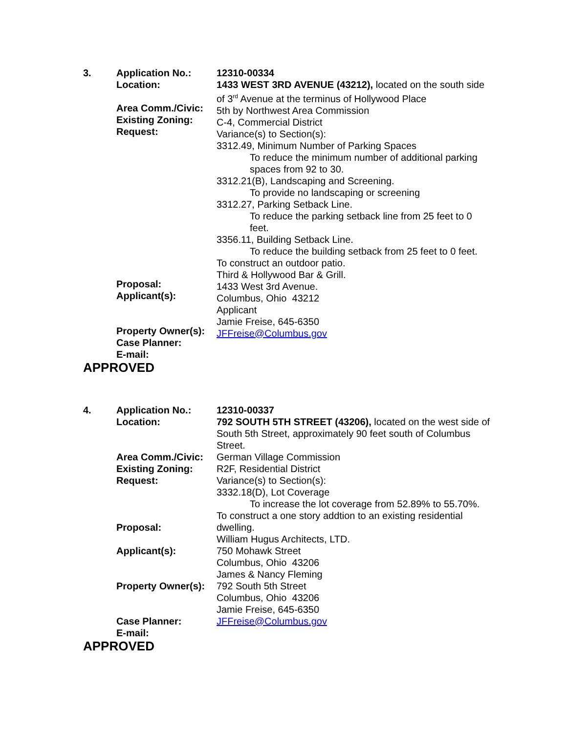3.
Application No.:
Location:
Area Comm./Civic:
Existing Zoning:
Request:
Proposal:
Applicant(s):
Property Owner(s):
Case Planner:
E-mail:
12310-00334
1433 WEST 3RD AVENUE (43212), located on the south side of 3<sup>rd</sup> Avenue at the terminus of Hollywood Place
5th by Northwest Area Commission
C-4, Commercial District
Variance(s) to Section(s):
3312.49, Minimum Number of Parking Spaces
To reduce the minimum number of additional parking spaces from 92 to 30.
3312.21(B), Landscaping and Screening.
To provide no landscaping or screening
3312.27, Parking Setback Line.
To reduce the parking setback line from 25 feet to 0 feet.
3356.11, Building Setback Line.
To reduce the building setback from 25 feet to 0 feet.
To construct an outdoor patio.
Third & Hollywood Bar & Grill.
1433 West 3rd Avenue.
Columbus, Ohio 43212
Applicant
Jamie Freise, 645-6350
JFFreise@Columbus.gov
APPROVED
4.
Application No.:
Location:
Area Comm./Civic:
Existing Zoning:
Request:
Proposal:
Applicant(s):
Property Owner(s):
Case Planner:
E-mail:
12310-00337
792 SOUTH 5TH STREET (43206), located on the west side of South 5th Street, approximately 90 feet south of Columbus Street.
German Village Commission
R2F, Residential District
Variance(s) to Section(s):
3332.18(D), Lot Coverage
To increase the lot coverage from 52.89% to 55.70%.
To construct a one story addtion to an existing residential dwelling.
William Hugus Architects, LTD.
750 Mohawk Street
Columbus, Ohio 43206
James & Nancy Fleming
792 South 5th Street
Columbus, Ohio 43206
Jamie Freise, 645-6350
JFFreise@Columbus.gov
APPROVED